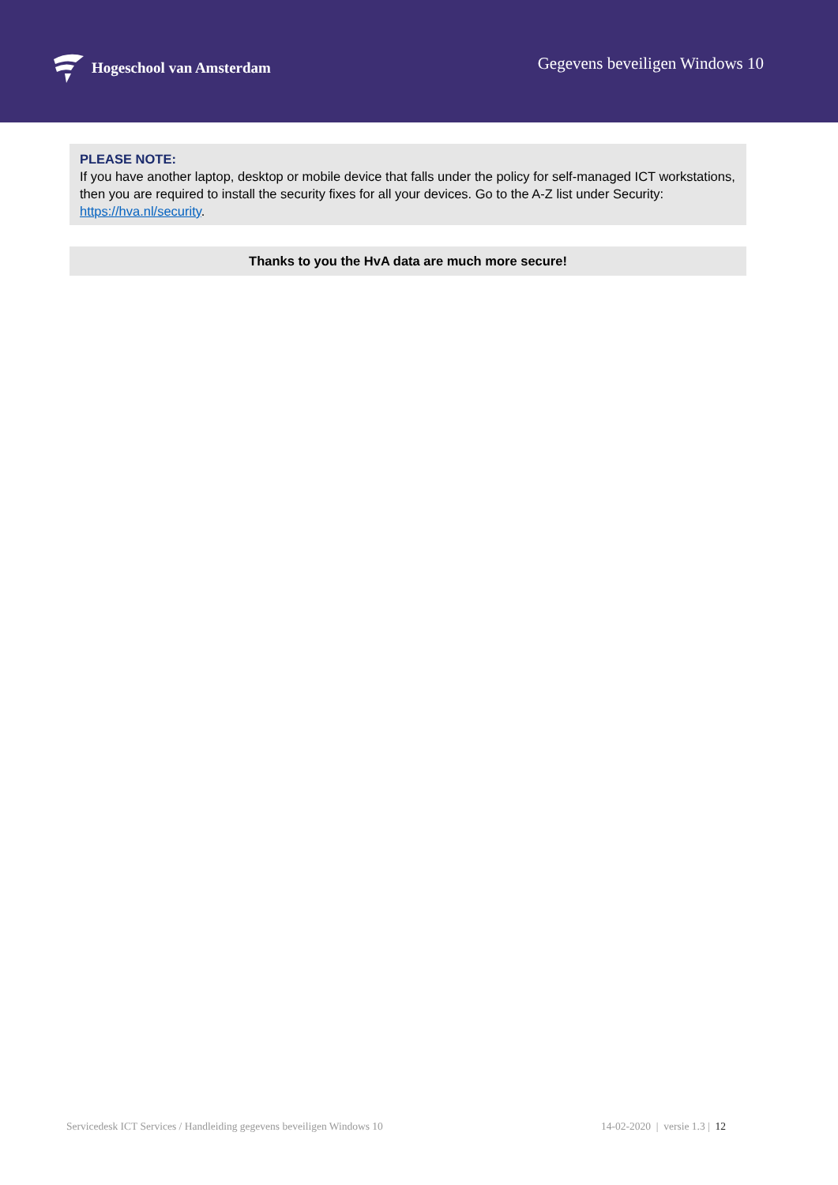Hogeschool van Amsterdam
Gegevens beveiligen Windows 10
PLEASE NOTE:
If you have another laptop, desktop or mobile device that falls under the policy for self-managed ICT workstations, then you are required to install the security fixes for all your devices. Go to the A-Z list under Security: https://hva.nl/security.
Thanks to you the HvA data are much more secure!
Servicedesk ICT Services / Handleiding gegevens beveiligen Windows 10 14-02-2020 | versie 1.3 | 12